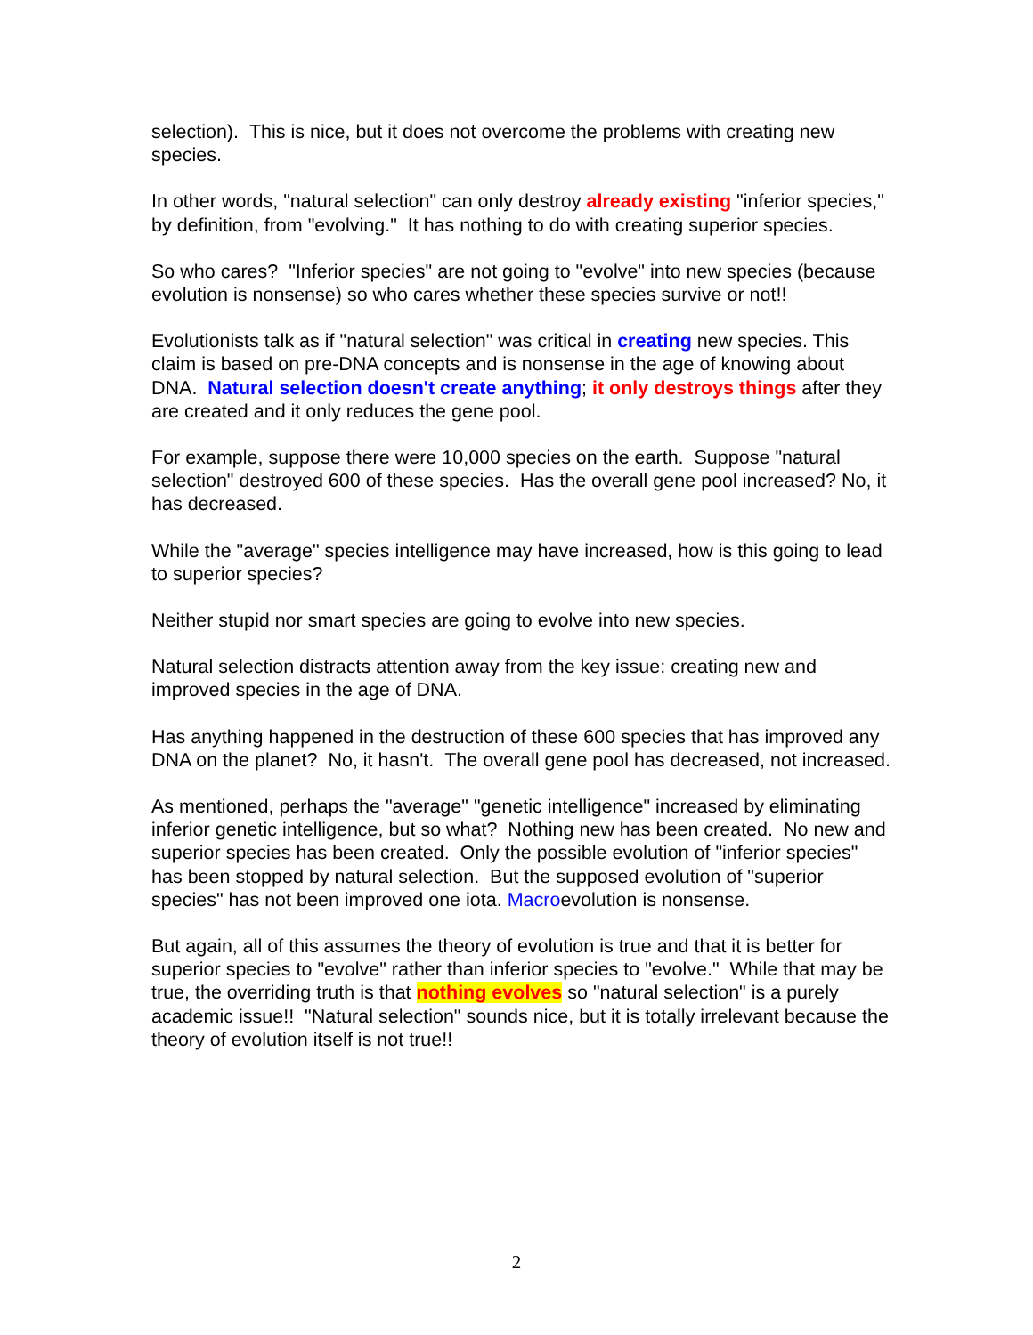selection). This is nice, but it does not overcome the problems with creating new species.
In other words, "natural selection" can only destroy already existing "inferior species," by definition, from "evolving." It has nothing to do with creating superior species.
So who cares? "Inferior species" are not going to "evolve" into new species (because evolution is nonsense) so who cares whether these species survive or not!!
Evolutionists talk as if "natural selection" was critical in creating new species. This claim is based on pre-DNA concepts and is nonsense in the age of knowing about DNA. Natural selection doesn't create anything; it only destroys things after they are created and it only reduces the gene pool.
For example, suppose there were 10,000 species on the earth. Suppose "natural selection" destroyed 600 of these species. Has the overall gene pool increased? No, it has decreased.
While the "average" species intelligence may have increased, how is this going to lead to superior species?
Neither stupid nor smart species are going to evolve into new species.
Natural selection distracts attention away from the key issue: creating new and improved species in the age of DNA.
Has anything happened in the destruction of these 600 species that has improved any DNA on the planet? No, it hasn't. The overall gene pool has decreased, not increased.
As mentioned, perhaps the "average" "genetic intelligence" increased by eliminating inferior genetic intelligence, but so what? Nothing new has been created. No new and superior species has been created. Only the possible evolution of "inferior species" has been stopped by natural selection. But the supposed evolution of "superior species" has not been improved one iota. Macroevolution is nonsense.
But again, all of this assumes the theory of evolution is true and that it is better for superior species to "evolve" rather than inferior species to "evolve." While that may be true, the overriding truth is that nothing evolves so "natural selection" is a purely academic issue!! "Natural selection" sounds nice, but it is totally irrelevant because the theory of evolution itself is not true!!
2